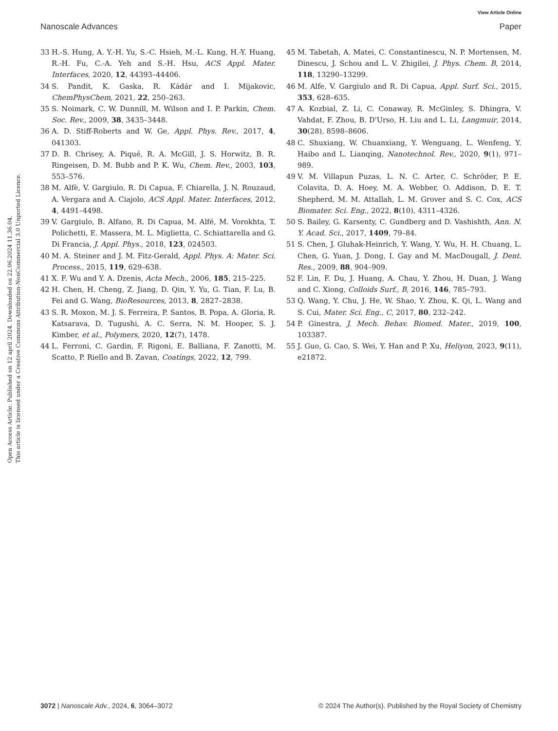View Article Online
Nanoscale Advances Paper
Open Access Article. Published on 12 april 2024. Downloaded on 22.06.2024 11.36.04.
This article is licensed under a Creative Commons Attribution-NonCommercial 3.0 Unported Licence.
33 H.-S. Hung, A. Y.-H. Yu, S.-C. Hsieh, M.-L. Kung, H.-Y. Huang, R.-H. Fu, C.-A. Yeh and S.-H. Hsu, ACS Appl. Mater. Interfaces, 2020, 12, 44393–44406.
34 S. Pandit, K. Gaska, R. Kádár and I. Mijakovic, ChemPhysChem, 2021, 22, 250–263.
35 S. Noimark, C. W. Dunnill, M. Wilson and I. P. Parkin, Chem. Soc. Rev., 2009, 38, 3435–3448.
36 A. D. Stiff-Roberts and W. Ge, Appl. Phys. Rev., 2017, 4, 041303.
37 D. B. Chrisey, A. Piqué, R. A. McGill, J. S. Horwitz, B. R. Ringeisen, D. M. Bubb and P. K. Wu, Chem. Rev., 2003, 103, 553–576.
38 M. Alfè, V. Gargiulo, R. Di Capua, F. Chiarella, J. N. Rouzaud, A. Vergara and A. Ciajolo, ACS Appl. Mater. Interfaces, 2012, 4, 4491–4498.
39 V. Gargiulo, B. Alfano, R. Di Capua, M. Alfé, M. Vorokhta, T. Polichetti, E. Massera, M. L. Miglietta, C. Schiattarella and G. Di Francia, J. Appl. Phys., 2018, 123, 024503.
40 M. A. Steiner and J. M. Fitz-Gerald, Appl. Phys. A: Mater. Sci. Process., 2015, 119, 629–638.
41 X. F. Wu and Y. A. Dzenis, Acta Mech., 2006, 185, 215–225.
42 H. Chen, H. Cheng, Z. Jiang, D. Qin, Y. Yu, G. Tian, F. Lu, B. Fei and G. Wang, BioResources, 2013, 8, 2827–2838.
43 S. R. Moxon, M. J. S. Ferreira, P. Santos, B. Popa, A. Gloria, R. Katsarava, D. Tugushi, A. C. Serra, N. M. Hooper, S. J. Kimber, et al., Polymers, 2020, 12(7), 1478.
44 L. Ferroni, C. Gardin, F. Rigoni, E. Balliana, F. Zanotti, M. Scatto, P. Riello and B. Zavan, Coatings, 2022, 12, 799.
45 M. Tabetah, A. Matei, C. Constantinescu, N. P. Mortensen, M. Dinescu, J. Schou and L. V. Zhigilei, J. Phys. Chem. B, 2014, 118, 13290–13299.
46 M. Alfe, V. Gargiulo and R. Di Capua, Appl. Surf. Sci., 2015, 353, 628–635.
47 A. Kozbial, Z. Li, C. Conaway, R. McGinley, S. Dhingra, V. Vahdat, F. Zhou, B. D'Urso, H. Liu and L. Li, Langmuir, 2014, 30(28), 8598–8606.
48 C. Shuxiang, W. Chuanxiang, Y. Wenguang, L. Wenfeng, Y. Haibo and L. Lianqing, Nanotechnol. Rev., 2020, 9(1), 971–989.
49 V. M. Villapun Puzas, L. N. C. Arter, C. Schröder, P. E. Colavita, D. A. Hoey, M. A. Webber, O. Addison, D. E. T. Shepherd, M. M. Attallah, L. M. Grover and S. C. Cox, ACS Biomater. Sci. Eng., 2022, 8(10), 4311–4326.
50 S. Bailey, G. Karsenty, C. Gundberg and D. Vashishth, Ann. N. Y. Acad. Sci., 2017, 1409, 79–84.
51 S. Chen, J. Gluhak-Heinrich, Y. Wang, Y. Wu, H. H. Chuang, L. Chen, G. Yuan, J. Dong, I. Gay and M. MacDougall, J. Dent. Res., 2009, 88, 904–909.
52 F. Lin, F. Du, J. Huang, A. Chau, Y. Zhou, H. Duan, J. Wang and C. Xiong, Colloids Surf., B, 2016, 146, 785–793.
53 Q. Wang, Y. Chu, J. He, W. Shao, Y. Zhou, K. Qi, L. Wang and S. Cui, Mater. Sci. Eng., C, 2017, 80, 232–242.
54 P. Ginestra, J. Mech. Behav. Biomed. Mater., 2019, 100, 103387.
55 J. Guo, G. Cao, S. Wei, Y. Han and P. Xu, Heliyon, 2023, 9(11), e21872.
3072 | Nanoscale Adv., 2024, 6, 3064–3072 © 2024 The Author(s). Published by the Royal Society of Chemistry